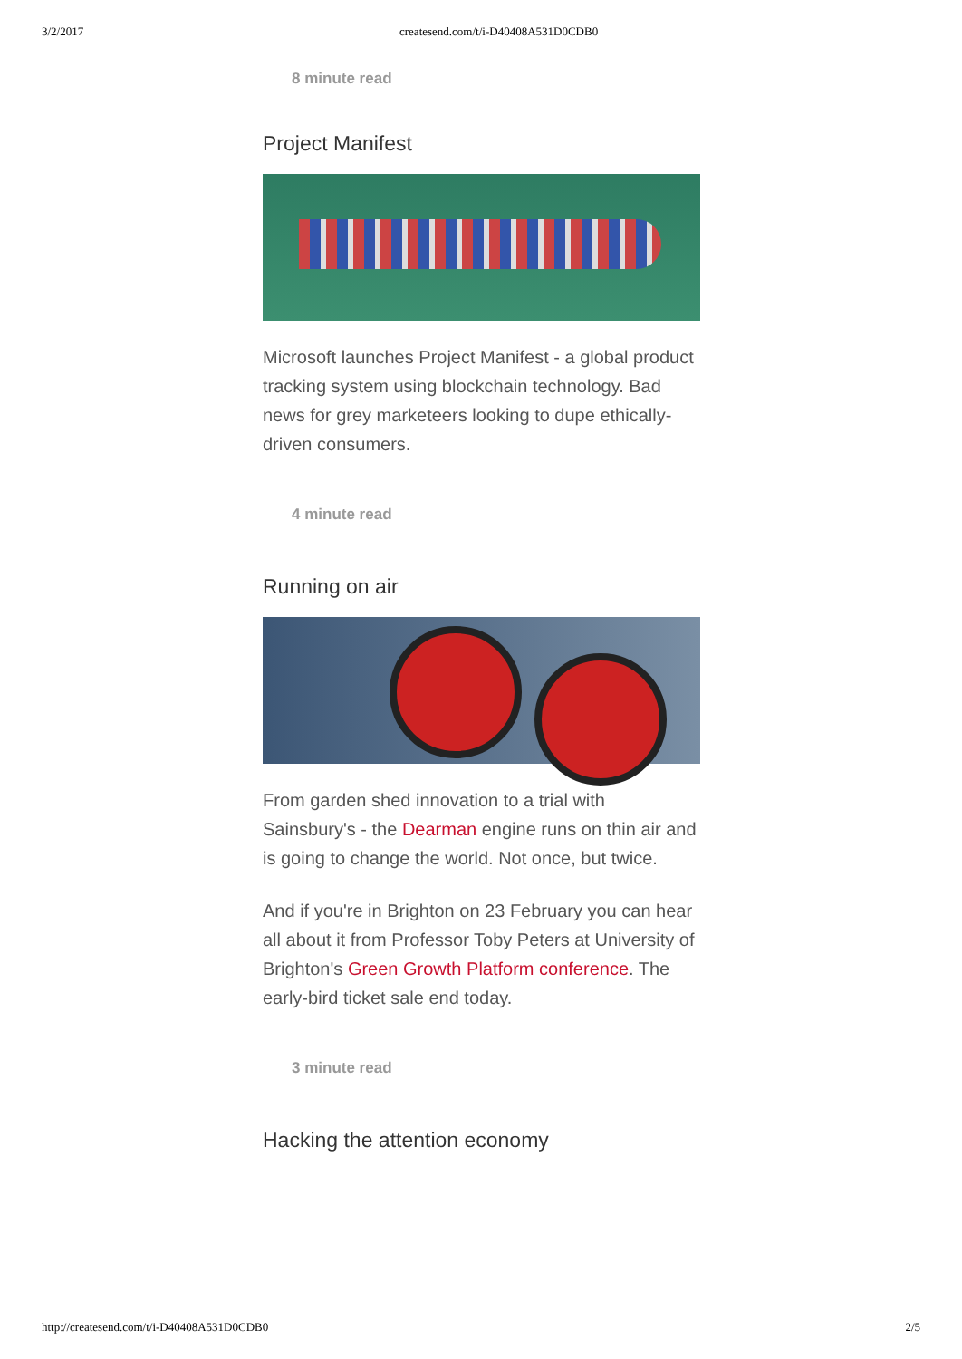3/2/2017 createsend.com/t/i-D40408A531D0CDB0
8 minute read
Project Manifest
Microsoft launches Project Manifest - a global product tracking system using blockchain technology. Bad news for grey marketeers looking to dupe ethically-driven consumers.
4 minute read
Running on air
From garden shed innovation to a trial with Sainsbury's - the Dearman engine runs on thin air and is going to change the world. Not once, but twice.
And if you're in Brighton on 23 February you can hear all about it from Professor Toby Peters at University of Brighton's Green Growth Platform conference. The early-bird ticket sale end today.
3 minute read
Hacking the attention economy
http://createsend.com/t/i-D40408A531D0CDB0 2/5